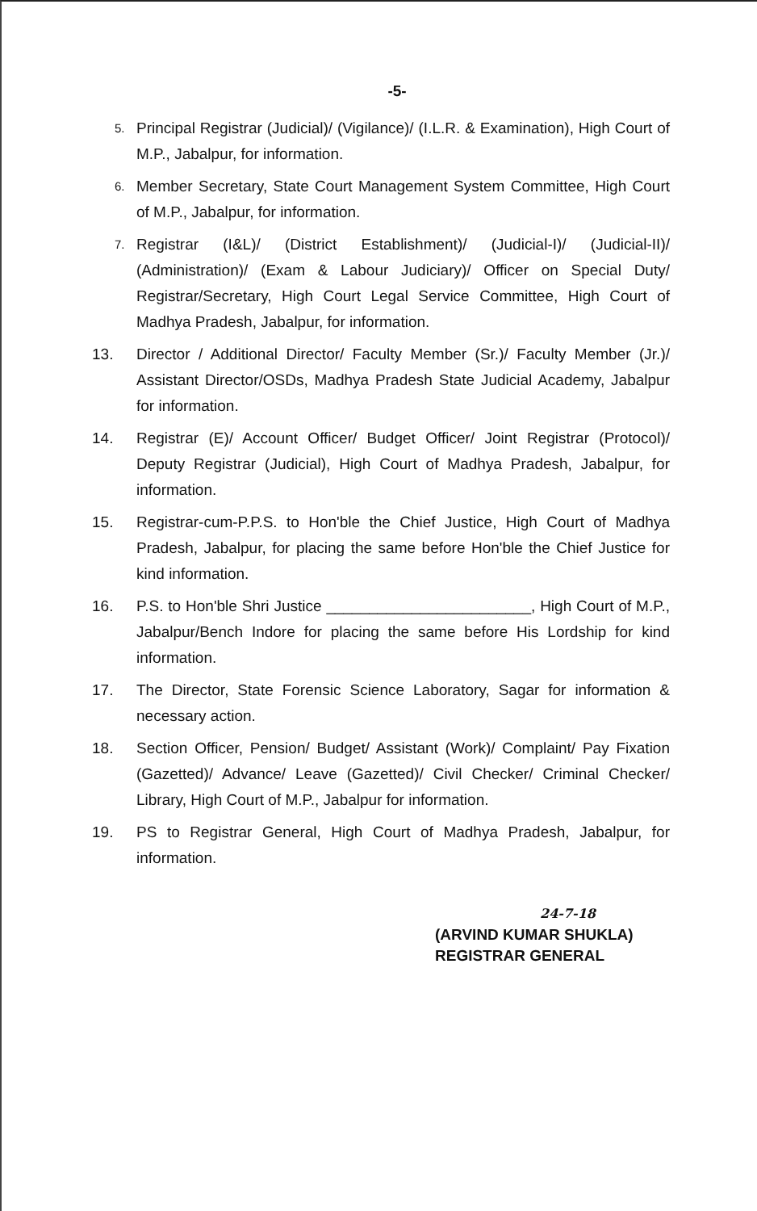-5-
5.
Principal Registrar (Judicial)/ (Vigilance)/ (I.L.R. & Examination), High Court of M.P., Jabalpur, for information.
6.
Member Secretary, State Court Management System Committee, High Court of M.P., Jabalpur, for information.
7.
Registrar (I&L)/ (District Establishment)/ (Judicial-I)/ (Judicial-II)/ (Administration)/ (Exam & Labour Judiciary)/ Officer on Special Duty/ Registrar/Secretary, High Court Legal Service Committee, High Court of Madhya Pradesh, Jabalpur, for information.
13. Director / Additional Director/ Faculty Member (Sr.)/ Faculty Member (Jr.)/ Assistant Director/OSDs, Madhya Pradesh State Judicial Academy, Jabalpur for information.
14. Registrar (E)/ Account Officer/ Budget Officer/ Joint Registrar (Protocol)/ Deputy Registrar (Judicial), High Court of Madhya Pradesh, Jabalpur, for information.
15. Registrar-cum-P.P.S. to Hon'ble the Chief Justice, High Court of Madhya Pradesh, Jabalpur, for placing the same before Hon'ble the Chief Justice for kind information.
16. P.S. to Hon'ble Shri Justice ________________________, High Court of M.P., Jabalpur/Bench Indore for placing the same before His Lordship for kind information.
17. The Director, State Forensic Science Laboratory, Sagar for information & necessary action.
18. Section Officer, Pension/ Budget/ Assistant (Work)/ Complaint/ Pay Fixation (Gazetted)/ Advance/ Leave (Gazetted)/ Civil Checker/ Criminal Checker/ Library, High Court of M.P., Jabalpur for information.
19. PS to Registrar General, High Court of Madhya Pradesh, Jabalpur, for information.
24-7-18
(ARVIND KUMAR SHUKLA)
REGISTRAR GENERAL